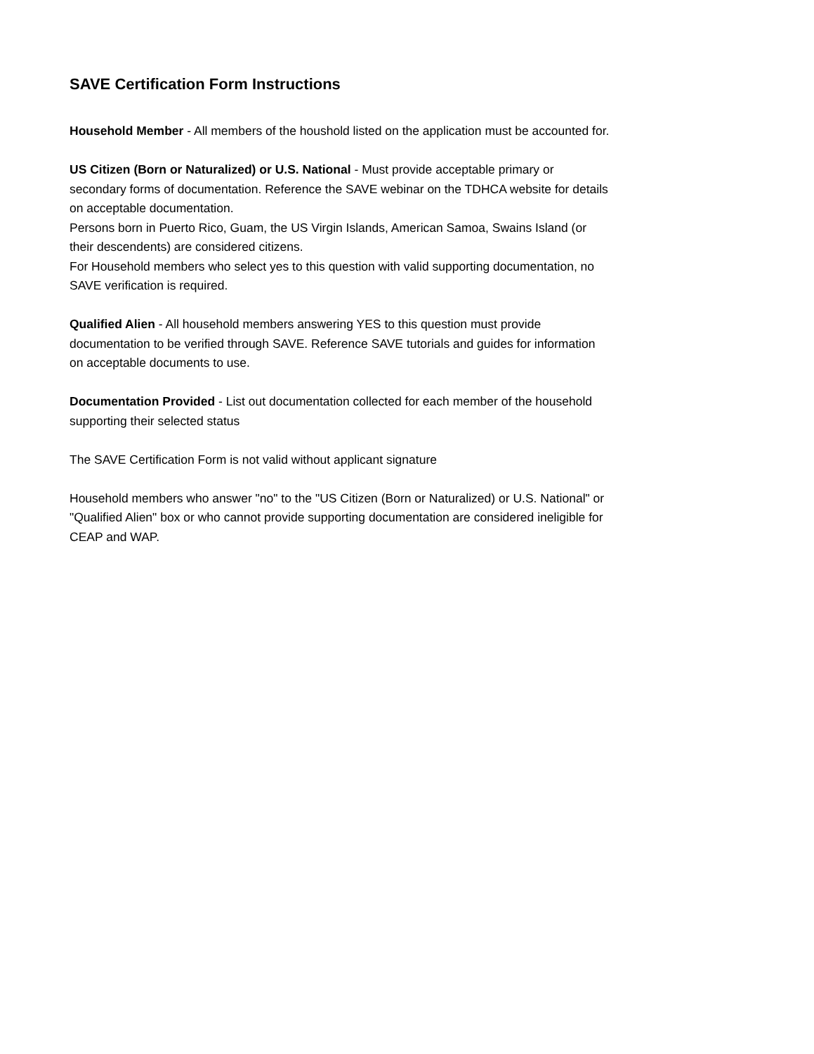SAVE Certification Form Instructions
Household Member - All members of the houshold listed on the application must be accounted for.
US Citizen (Born or Naturalized) or U.S. National - Must provide acceptable primary or secondary forms of documentation. Reference the SAVE webinar on the TDHCA website for details on acceptable documentation.
Persons born in Puerto Rico, Guam, the US Virgin Islands, American Samoa, Swains Island (or their descendents) are considered citizens.
For Household members who select yes to this question with valid supporting documentation, no SAVE verification is required.
Qualified Alien - All household members answering YES to this question must provide documentation to be verified through SAVE. Reference SAVE tutorials and guides for information on acceptable documents to use.
Documentation Provided - List out documentation collected for each member of the household supporting their selected status
The SAVE Certification Form is not valid without applicant signature
Household members who answer "no" to the "US Citizen (Born or Naturalized) or U.S. National" or "Qualified Alien" box or who cannot provide supporting documentation are considered ineligible for CEAP and WAP.